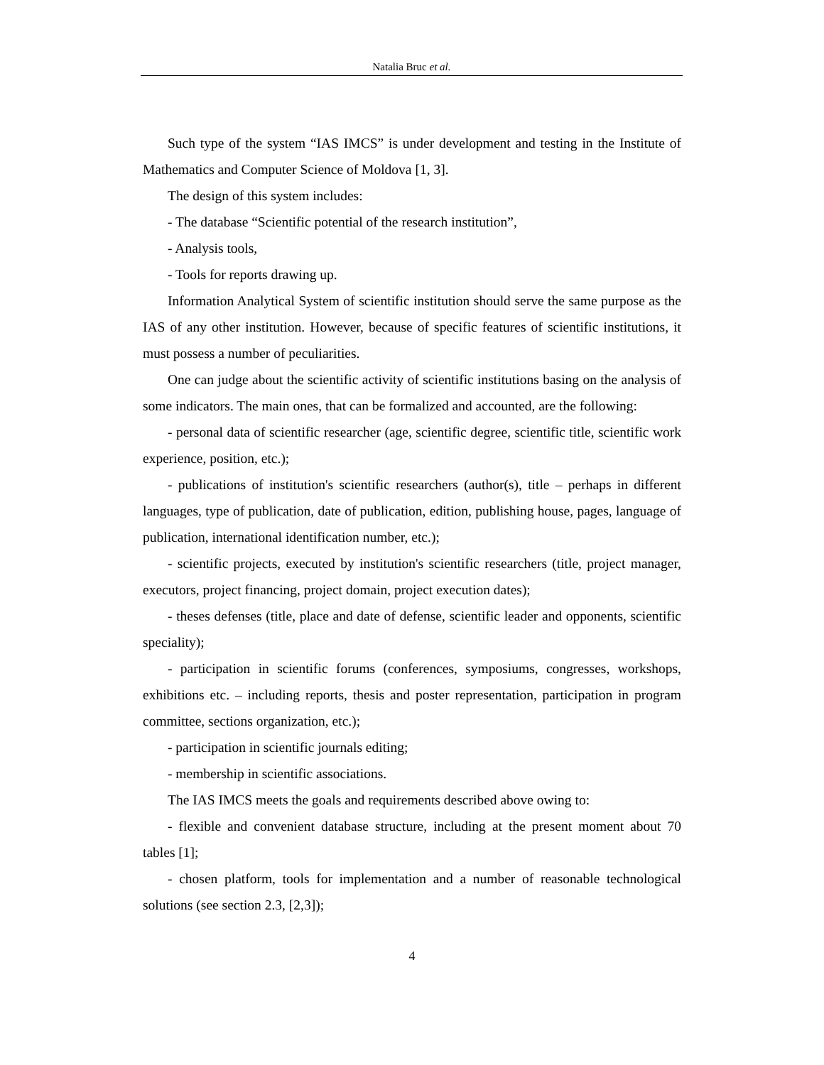Natalia Bruc et al.
Such type of the system “IAS IMCS” is under development and testing in the Institute of Mathematics and Computer Science of Moldova [1, 3].
The design of this system includes:
- The database “Scientific potential of the research institution”,
- Analysis tools,
- Tools for reports drawing up.
Information Analytical System of scientific institution should serve the same purpose as the IAS of any other institution. However, because of specific features of scientific institutions, it must possess a number of peculiarities.
One can judge about the scientific activity of scientific institutions basing on the analysis of some indicators. The main ones, that can be formalized and accounted, are the following:
- personal data of scientific researcher (age, scientific degree, scientific title, scientific work experience, position, etc.);
- publications of institution's scientific researchers (author(s), title – perhaps in different languages, type of publication, date of publication, edition, publishing house, pages, language of publication, international identification number, etc.);
- scientific projects, executed by institution's scientific researchers (title, project manager, executors, project financing, project domain, project execution dates);
- theses defenses (title, place and date of defense, scientific leader and opponents, scientific speciality);
- participation in scientific forums (conferences, symposiums, congresses, workshops, exhibitions etc. – including reports, thesis and poster representation, participation in program committee, sections organization, etc.);
- participation in scientific journals editing;
- membership in scientific associations.
The IAS IMCS meets the goals and requirements described above owing to:
- flexible and convenient database structure, including at the present moment about 70 tables [1];
- chosen platform, tools for implementation and a number of reasonable technological solutions (see section 2.3, [2,3]);
4